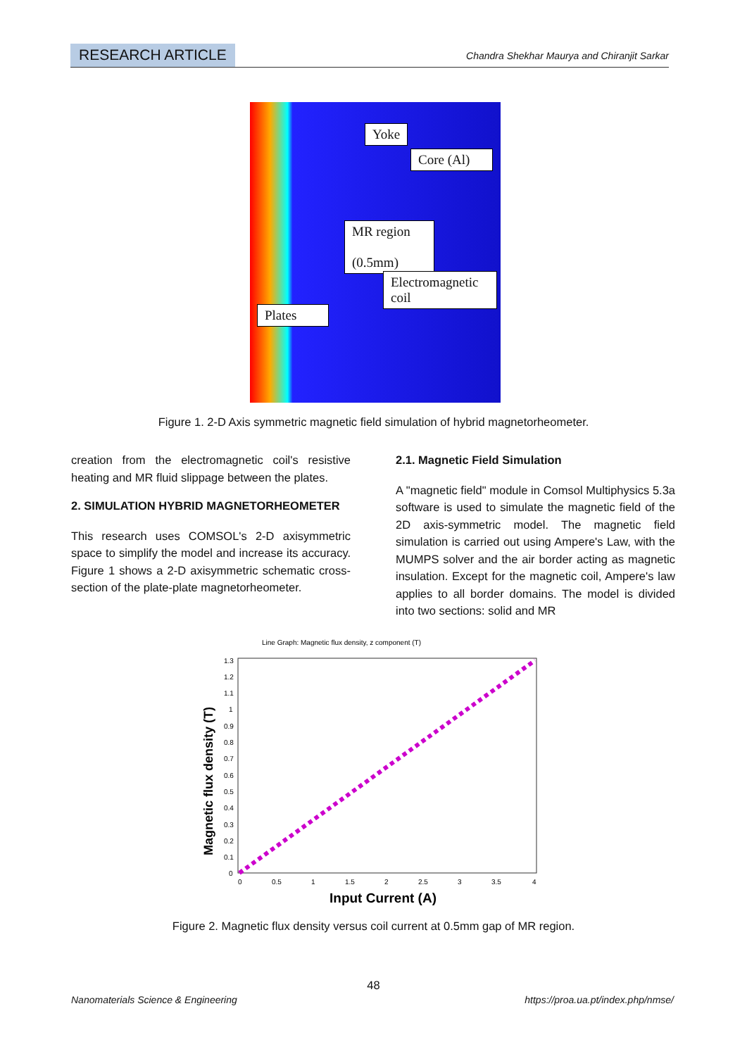RESEARCH ARTICLE Chandra Shekhar Maurya and Chiranjit Sarkar
Yoke
Core (Al)
MR region
(0.5mm)
Electromagnetic coil
Plates
Figure 1. 2-D Axis symmetric magnetic field simulation of hybrid magnetorheometer.
creation from the electromagnetic coil's resistive heating and MR fluid slippage between the plates.
2. SIMULATION HYBRID MAGNETORHEOMETER
This research uses COMSOL's 2-D axisymmetric space to simplify the model and increase its accuracy. Figure 1 shows a 2-D axisymmetric schematic cross-section of the plate-plate magnetorheometer.
2.1. Magnetic Field Simulation
A "magnetic field" module in Comsol Multiphysics 5.3a software is used to simulate the magnetic field of the 2D axis-symmetric model. The magnetic field simulation is carried out using Ampere's Law, with the MUMPS solver and the air border acting as magnetic insulation. Except for the magnetic coil, Ampere's law applies to all border domains. The model is divided into two sections: solid and MR
Line Graph: Magnetic flux density, z component (T)
1.3
1.2
1.1
1
0.9
0.8
0.7
0.6
0.5
0.4
0.3
0.2
0.1
0
0
0.5
1
1.5
2
2.5
3
3.5
4
Input Current (A)
Magnetic flux density (T)
Figure 2. Magnetic flux density versus coil current at 0.5mm gap of MR region.
48
Nanomaterials Science & Engineering
https://proa.ua.pt/index.php/nmse/